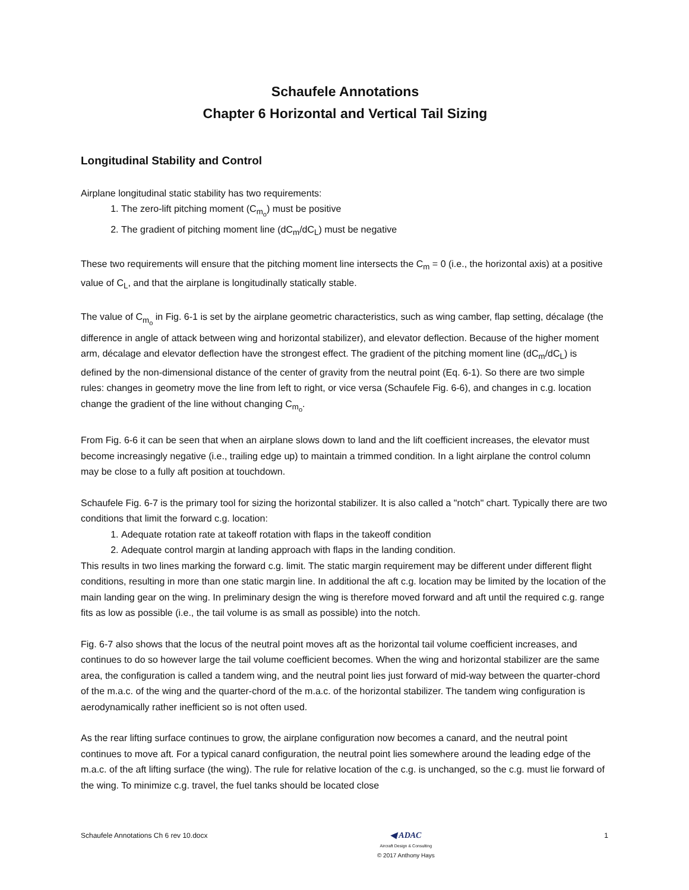Schaufele Annotations
Chapter 6 Horizontal and Vertical Tail Sizing
Longitudinal Stability and Control
Airplane longitudinal static stability has two requirements:
1. The zero-lift pitching moment (C<sub>m<sub>o</sub></sub>) must be positive
2. The gradient of pitching moment line (dC<sub>m</sub>/dC<sub>L</sub>) must be negative
These two requirements will ensure that the pitching moment line intersects the C<sub>m</sub> = 0 (i.e., the horizontal axis) at a positive value of C<sub>L</sub>, and that the airplane is longitudinally statically stable.
The value of C<sub>m<sub>o</sub></sub> in Fig. 6-1 is set by the airplane geometric characteristics, such as wing camber, flap setting, décalage (the difference in angle of attack between wing and horizontal stabilizer), and elevator deflection. Because of the higher moment arm, décalage and elevator deflection have the strongest effect. The gradient of the pitching moment line (dC<sub>m</sub>/dC<sub>L</sub>) is defined by the non-dimensional distance of the center of gravity from the neutral point (Eq. 6-1). So there are two simple rules: changes in geometry move the line from left to right, or vice versa (Schaufele Fig. 6-6), and changes in c.g. location change the gradient of the line without changing C<sub>m<sub>o</sub></sub>.
From Fig. 6-6 it can be seen that when an airplane slows down to land and the lift coefficient increases, the elevator must become increasingly negative (i.e., trailing edge up) to maintain a trimmed condition. In a light airplane the control column may be close to a fully aft position at touchdown.
Schaufele Fig. 6-7 is the primary tool for sizing the horizontal stabilizer. It is also called a "notch" chart. Typically there are two conditions that limit the forward c.g. location:
1. Adequate rotation rate at takeoff rotation with flaps in the takeoff condition
2. Adequate control margin at landing approach with flaps in the landing condition.
This results in two lines marking the forward c.g. limit. The static margin requirement may be different under different flight conditions, resulting in more than one static margin line. In additional the aft c.g. location may be limited by the location of the main landing gear on the wing. In preliminary design the wing is therefore moved forward and aft until the required c.g. range fits as low as possible (i.e., the tail volume is as small as possible) into the notch.
Fig. 6-7 also shows that the locus of the neutral point moves aft as the horizontal tail volume coefficient increases, and continues to do so however large the tail volume coefficient becomes. When the wing and horizontal stabilizer are the same area, the configuration is called a tandem wing, and the neutral point lies just forward of mid-way between the quarter-chord of the m.a.c. of the wing and the quarter-chord of the m.a.c. of the horizontal stabilizer. The tandem wing configuration is aerodynamically rather inefficient so is not often used.
As the rear lifting surface continues to grow, the airplane configuration now becomes a canard, and the neutral point continues to move aft. For a typical canard configuration, the neutral point lies somewhere around the leading edge of the m.a.c. of the aft lifting surface (the wing). The rule for relative location of the c.g. is unchanged, so the c.g. must lie forward of the wing. To minimize c.g. travel, the fuel tanks should be located close
Schaufele Annotations Ch 6 rev 10.docx
◀ ADAC
Aircraft Design & Consulting
© 2017 Anthony Hays
1